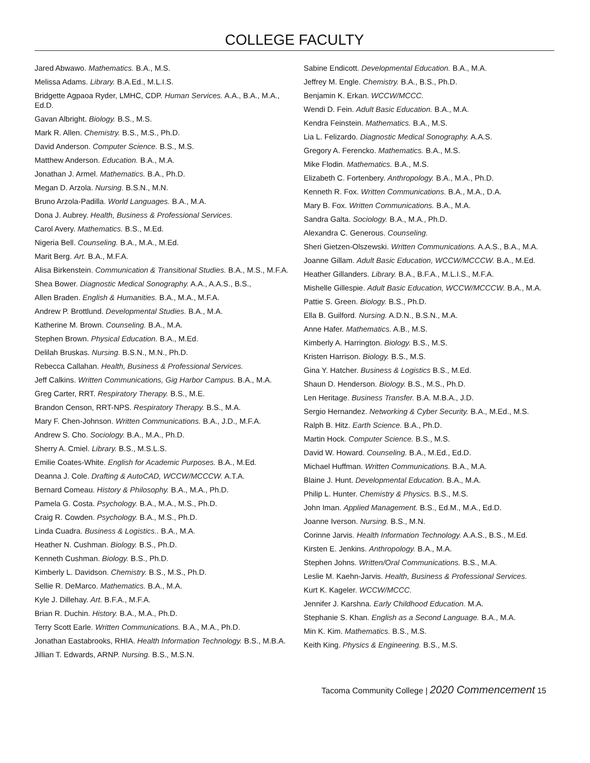COLLEGE FACULTY
Jared Abwawo. Mathematics. B.A., M.S.
Melissa Adams. Library. B.A.Ed., M.L.I.S.
Bridgette Agpaoa Ryder, LMHC, CDP. Human Services. A.A., B.A., M.A., Ed.D.
Gavan Albright. Biology. B.S., M.S.
Mark R. Allen. Chemistry. B.S., M.S., Ph.D.
David Anderson. Computer Science. B.S., M.S.
Matthew Anderson. Education. B.A., M.A.
Jonathan J. Armel. Mathematics. B.A., Ph.D.
Megan D. Arzola. Nursing. B.S.N., M.N.
Bruno Arzola-Padilla. World Languages. B.A., M.A.
Dona J. Aubrey. Health, Business & Professional Services.
Carol Avery. Mathematics. B.S., M.Ed.
Nigeria Bell. Counseling. B.A., M.A., M.Ed.
Marit Berg. Art. B.A., M.F.A.
Alisa Birkenstein. Communication & Transitional Studies. B.A., M.S., M.F.A.
Shea Bower. Diagnostic Medical Sonography. A.A., A.A.S., B.S.,
Allen Braden. English & Humanities. B.A., M.A., M.F.A.
Andrew P. Brottlund. Developmental Studies. B.A., M.A.
Katherine M. Brown. Counseling. B.A., M.A.
Stephen Brown. Physical Education. B.A., M.Ed.
Delilah Bruskas. Nursing. B.S.N., M.N., Ph.D.
Rebecca Callahan. Health, Business & Professional Services.
Jeff Calkins. Written Communications, Gig Harbor Campus. B.A., M.A.
Greg Carter, RRT. Respiratory Therapy. B.S., M.E.
Brandon Censon, RRT-NPS. Respiratory Therapy. B.S., M.A.
Mary F. Chen-Johnson. Written Communications. B.A., J.D., M.F.A.
Andrew S. Cho. Sociology. B.A., M.A., Ph.D.
Sherry A. Cmiel. Library. B.S., M.S.L.S.
Emilie Coates-White. English for Academic Purposes. B.A., M.Ed.
Deanna J. Cole. Drafting & AutoCAD, WCCW/MCCCW. A.T.A.
Bernard Comeau. History & Philosophy. B.A., M.A., Ph.D.
Pamela G. Costa. Psychology. B.A., M.A., M.S., Ph.D.
Craig R. Cowden. Psychology. B.A., M.S., Ph.D.
Linda Cuadra. Business & Logistics.. B.A., M.A.
Heather N. Cushman. Biology. B.S., Ph.D.
Kenneth Cushman. Biology. B.S., Ph.D.
Kimberly L. Davidson. Chemistry. B.S., M.S., Ph.D.
Sellie R. DeMarco. Mathematics. B.A., M.A.
Kyle J. Dillehay. Art. B.F.A., M.F.A.
Brian R. Duchin. History. B.A., M.A., Ph.D.
Terry Scott Earle. Written Communications. B.A., M.A., Ph.D.
Jonathan Eastabrooks, RHIA. Health Information Technology. B.S., M.B.A.
Jillian T. Edwards, ARNP. Nursing. B.S., M.S.N.
Sabine Endicott. Developmental Education. B.A., M.A.
Jeffrey M. Engle. Chemistry. B.A., B.S., Ph.D.
Benjamin K. Erkan. WCCW/MCCC.
Wendi D. Fein. Adult Basic Education. B.A., M.A.
Kendra Feinstein. Mathematics. B.A., M.S.
Lia L. Felizardo. Diagnostic Medical Sonography. A.A.S.
Gregory A. Ferencko. Mathematics. B.A., M.S.
Mike Flodin. Mathematics. B.A., M.S.
Elizabeth C. Fortenbery. Anthropology. B.A., M.A., Ph.D.
Kenneth R. Fox. Written Communications. B.A., M.A., D.A.
Mary B. Fox. Written Communications. B.A., M.A.
Sandra Galta. Sociology. B.A., M.A., Ph.D.
Alexandra C. Generous. Counseling.
Sheri Gietzen-Olszewski. Written Communications. A.A.S., B.A., M.A.
Joanne Gillam. Adult Basic Education, WCCW/MCCCW. B.A., M.Ed.
Heather Gillanders. Library. B.A., B.F.A., M.L.I.S., M.F.A.
Mishelle Gillespie. Adult Basic Education, WCCW/MCCCW. B.A., M.A.
Pattie S. Green. Biology. B.S., Ph.D.
Ella B. Guilford. Nursing. A.D.N., B.S.N., M.A.
Anne Hafer. Mathematics. A.B., M.S.
Kimberly A. Harrington. Biology. B.S., M.S.
Kristen Harrison. Biology. B.S., M.S.
Gina Y. Hatcher. Business & Logistics B.S., M.Ed.
Shaun D. Henderson. Biology. B.S., M.S., Ph.D.
Len Heritage. Business Transfer. B.A. M.B.A., J.D.
Sergio Hernandez. Networking & Cyber Security. B.A., M.Ed., M.S.
Ralph B. Hitz. Earth Science. B.A., Ph.D.
Martin Hock. Computer Science. B.S., M.S.
David W. Howard. Counseling. B.A., M.Ed., Ed.D.
Michael Huffman. Written Communications. B.A., M.A.
Blaine J. Hunt. Developmental Education. B.A., M.A.
Philip L. Hunter. Chemistry & Physics. B.S., M.S.
John Iman. Applied Management. B.S., Ed.M., M.A., Ed.D.
Joanne Iverson. Nursing. B.S., M.N.
Corinne Jarvis. Health Information Technology. A.A.S., B.S., M.Ed.
Kirsten E. Jenkins. Anthropology. B.A., M.A.
Stephen Johns. Written/Oral Communications. B.S., M.A.
Leslie M. Kaehn-Jarvis. Health, Business & Professional Services.
Kurt K. Kageler. WCCW/MCCC.
Jennifer J. Karshna. Early Childhood Education. M.A.
Stephanie S. Khan. English as a Second Language. B.A., M.A.
Min K. Kim. Mathematics. B.S., M.S.
Keith King. Physics & Engineering. B.S., M.S.
Tacoma Community College | 2020 Commencement 15